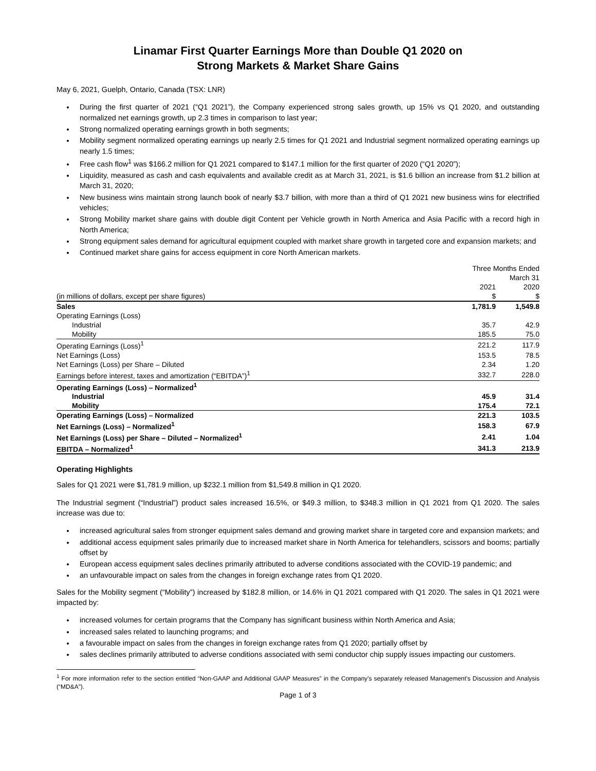Linamar First Quarter Earnings More than Double Q1 2020 on
Strong Markets & Market Share Gains
May 6, 2021, Guelph, Ontario, Canada (TSX: LNR)
During the first quarter of 2021 (“Q1 2021”), the Company experienced strong sales growth, up 15% vs Q1 2020, and outstanding normalized net earnings growth, up 2.3 times in comparison to last year;
Strong normalized operating earnings growth in both segments;
Mobility segment normalized operating earnings up nearly 2.5 times for Q1 2021 and Industrial segment normalized operating earnings up nearly 1.5 times;
Free cash flow<sup>1</sup> was $166.2 million for Q1 2021 compared to $147.1 million for the first quarter of 2020 (“Q1 2020”);
Liquidity, measured as cash and cash equivalents and available credit as at March 31, 2021, is $1.6 billion an increase from $1.2 billion at March 31, 2020;
New business wins maintain strong launch book of nearly $3.7 billion, with more than a third of Q1 2021 new business wins for electrified vehicles;
Strong Mobility market share gains with double digit Content per Vehicle growth in North America and Asia Pacific with a record high in North America;
Strong equipment sales demand for agricultural equipment coupled with market share growth in targeted core and expansion markets; and
Continued market share gains for access equipment in core North American markets.
| | Three Months Ended | |
| | March 31 | |
| | 2021 | 2020 |
| (in millions of dollars, except per share figures) | $ | $ |
| Sales | 1,781.9 | 1,549.8 |
| Operating Earnings (Loss) | | |
| Industrial | 35.7 | 42.9 |
| Mobility | 185.5 | 75.0 |
| Operating Earnings (Loss)<sup>1</sup> | 221.2 | 117.9 |
| Net Earnings (Loss) | 153.5 | 78.5 |
| Net Earnings (Loss) per Share – Diluted | 2.34 | 1.20 |
| Earnings before interest, taxes and amortization (“EBITDA”)<sup>1</sup> | 332.7 | 228.0 |
| Operating Earnings (Loss) – Normalized<sup>1</sup> | | |
| Industrial | 45.9 | 31.4 |
| Mobility | 175.4 | 72.1 |
| Operating Earnings (Loss) – Normalized | 221.3 | 103.5 |
| Net Earnings (Loss) – Normalized<sup>1</sup> | 158.3 | 67.9 |
| Net Earnings (Loss) per Share – Diluted – Normalized<sup>1</sup> | 2.41 | 1.04 |
| EBITDA – Normalized<sup>1</sup> | 341.3 | 213.9 |
Operating Highlights
Sales for Q1 2021 were $1,781.9 million, up $232.1 million from $1,549.8 million in Q1 2020.
The Industrial segment (“Industrial”) product sales increased 16.5%, or $49.3 million, to $348.3 million in Q1 2021 from Q1 2020. The sales increase was due to:
increased agricultural sales from stronger equipment sales demand and growing market share in targeted core and expansion markets; and
additional access equipment sales primarily due to increased market share in North America for telehandlers, scissors and booms; partially offset by
European access equipment sales declines primarily attributed to adverse conditions associated with the COVID-19 pandemic; and
an unfavourable impact on sales from the changes in foreign exchange rates from Q1 2020.
Sales for the Mobility segment (“Mobility”) increased by $182.8 million, or 14.6% in Q1 2021 compared with Q1 2020. The sales in Q1 2021 were impacted by:
increased volumes for certain programs that the Company has significant business within North America and Asia;
increased sales related to launching programs; and
a favourable impact on sales from the changes in foreign exchange rates from Q1 2020; partially offset by
sales declines primarily attributed to adverse conditions associated with semi conductor chip supply issues impacting our customers.
<sup>1</sup> For more information refer to the section entitled “Non-GAAP and Additional GAAP Measures” in the Company’s separately released Management’s Discussion and Analysis (“MD&A”).
Page 1 of 3